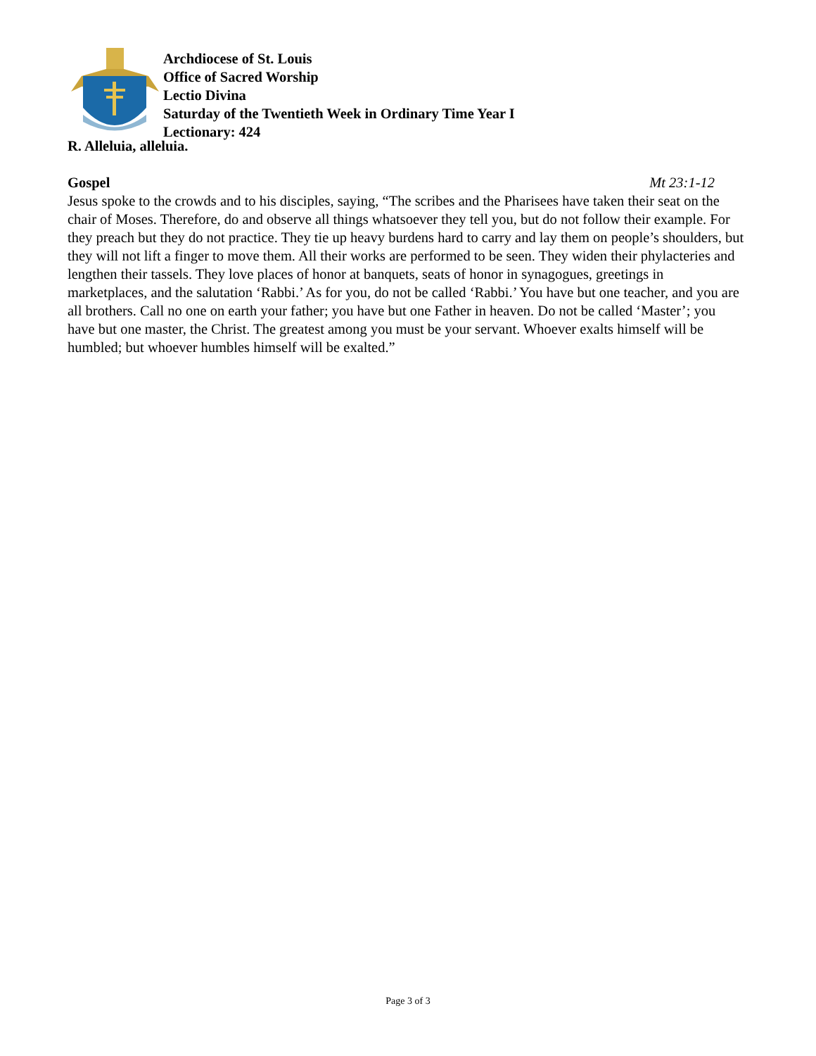Archdiocese of St. Louis
Office of Sacred Worship
Lectio Divina
Saturday of the Twentieth Week in Ordinary Time Year I
Lectionary: 424
R. Alleluia, alleluia.
Gospel Mt 23:1-12
Jesus spoke to the crowds and to his disciples, saying, “The scribes and the Pharisees have taken their seat on the chair of Moses. Therefore, do and observe all things whatsoever they tell you, but do not follow their example. For they preach but they do not practice. They tie up heavy burdens hard to carry and lay them on people’s shoulders, but they will not lift a finger to move them. All their works are performed to be seen. They widen their phylacteries and lengthen their tassels. They love places of honor at banquets, seats of honor in synagogues, greetings in marketplaces, and the salutation ‘Rabbi.’ As for you, do not be called ‘Rabbi.’ You have but one teacher, and you are all brothers. Call no one on earth your father; you have but one Father in heaven. Do not be called ‘Master’; you have but one master, the Christ. The greatest among you must be your servant. Whoever exalts himself will be humbled; but whoever humbles himself will be exalted.”
Page 3 of 3